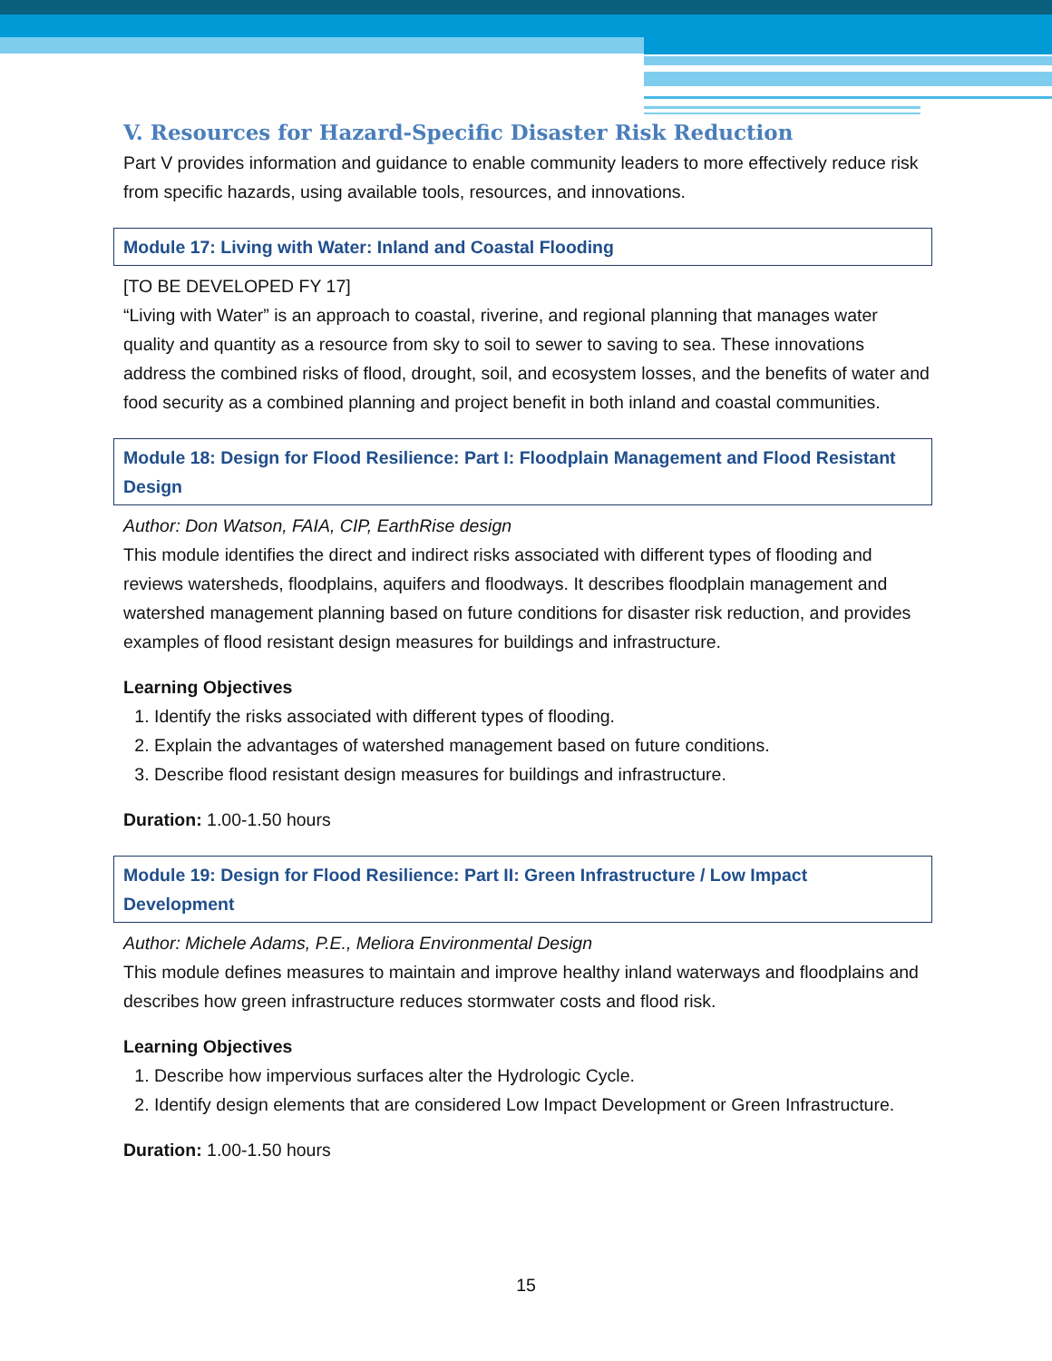V. Resources for Hazard-Specific Disaster Risk Reduction
Part V provides information and guidance to enable community leaders to more effectively reduce risk from specific hazards, using available tools, resources, and innovations.
Module 17: Living with Water: Inland and Coastal Flooding
[TO BE DEVELOPED FY 17]
“Living with Water” is an approach to coastal, riverine, and regional planning that manages water quality and quantity as a resource from sky to soil to sewer to saving to sea. These innovations address the combined risks of flood, drought, soil, and ecosystem losses, and the benefits of water and food security as a combined planning and project benefit in both inland and coastal communities.
Module 18: Design for Flood Resilience: Part I: Floodplain Management and Flood Resistant Design
Author: Don Watson, FAIA, CIP, EarthRise design
This module identifies the direct and indirect risks associated with different types of flooding and reviews watersheds, floodplains, aquifers and floodways. It describes floodplain management and watershed management planning based on future conditions for disaster risk reduction, and provides examples of flood resistant design measures for buildings and infrastructure.
Learning Objectives
1. Identify the risks associated with different types of flooding.
2. Explain the advantages of watershed management based on future conditions.
3. Describe flood resistant design measures for buildings and infrastructure.
Duration: 1.00-1.50 hours
Module 19: Design for Flood Resilience: Part II: Green Infrastructure / Low Impact Development
Author: Michele Adams, P.E., Meliora Environmental Design
This module defines measures to maintain and improve healthy inland waterways and floodplains and describes how green infrastructure reduces stormwater costs and flood risk.
Learning Objectives
1. Describe how impervious surfaces alter the Hydrologic Cycle.
2. Identify design elements that are considered Low Impact Development or Green Infrastructure.
Duration: 1.00-1.50 hours
15